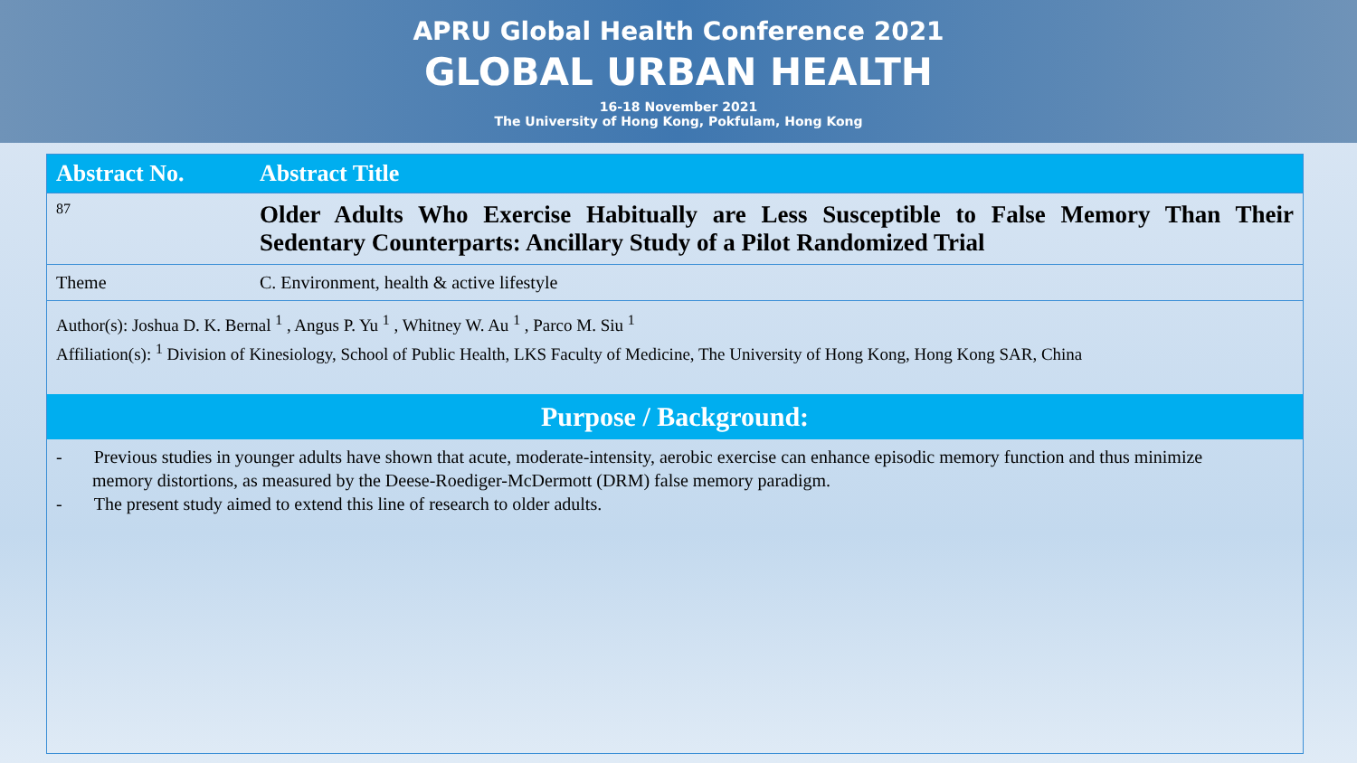APRU Global Health Conference 2021
GLOBAL URBAN HEALTH
16-18 November 2021
The University of Hong Kong, Pokfulam, Hong Kong
| Abstract No. | Abstract Title |
| --- | --- |
| 87 | Older Adults Who Exercise Habitually are Less Susceptible to False Memory Than Their Sedentary Counterparts: Ancillary Study of a Pilot Randomized Trial |
| Theme | C. Environment, health & active lifestyle |
Author(s): Joshua D. K. Bernal <sup>1</sup> , Angus P. Yu <sup>1</sup> , Whitney W. Au <sup>1</sup> , Parco M. Siu <sup>1</sup>
Affiliation(s): <sup>1</sup> Division of Kinesiology, School of Public Health, LKS Faculty of Medicine, The University of Hong Kong, Hong Kong SAR, China
Purpose / Background:
- Previous studies in younger adults have shown that acute, moderate-intensity, aerobic exercise can enhance episodic memory function and thus minimize memory distortions, as measured by the Deese-Roediger-McDermott (DRM) false memory paradigm.
- The present study aimed to extend this line of research to older adults.